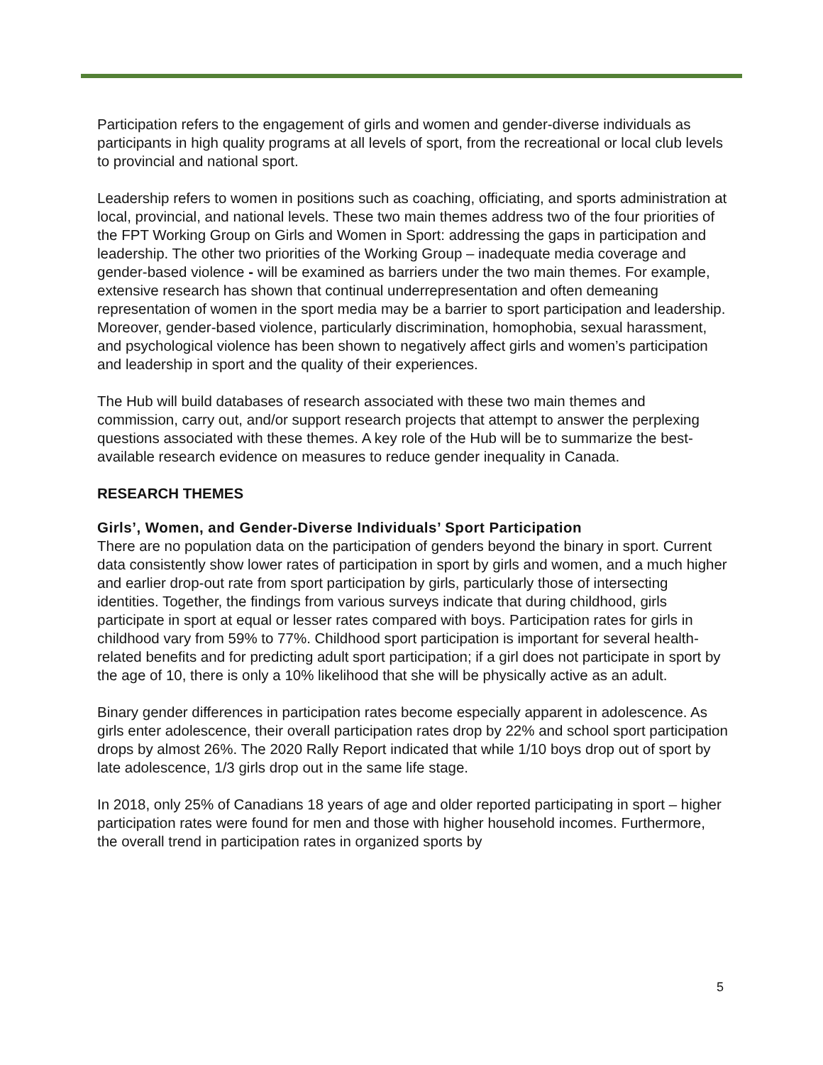Participation refers to the engagement of girls and women and gender-diverse individuals as participants in high quality programs at all levels of sport, from the recreational or local club levels to provincial and national sport.
Leadership refers to women in positions such as coaching, officiating, and sports administration at local, provincial, and national levels. These two main themes address two of the four priorities of the FPT Working Group on Girls and Women in Sport: addressing the gaps in participation and leadership. The other two priorities of the Working Group – inadequate media coverage and gender-based violence - will be examined as barriers under the two main themes. For example, extensive research has shown that continual underrepresentation and often demeaning representation of women in the sport media may be a barrier to sport participation and leadership. Moreover, gender-based violence, particularly discrimination, homophobia, sexual harassment, and psychological violence has been shown to negatively affect girls and women’s participation and leadership in sport and the quality of their experiences.
The Hub will build databases of research associated with these two main themes and commission, carry out, and/or support research projects that attempt to answer the perplexing questions associated with these themes. A key role of the Hub will be to summarize the best-available research evidence on measures to reduce gender inequality in Canada.
RESEARCH THEMES
Girls’, Women, and Gender-Diverse Individuals’ Sport Participation
There are no population data on the participation of genders beyond the binary in sport. Current data consistently show lower rates of participation in sport by girls and women, and a much higher and earlier drop-out rate from sport participation by girls, particularly those of intersecting identities. Together, the findings from various surveys indicate that during childhood, girls participate in sport at equal or lesser rates compared with boys. Participation rates for girls in childhood vary from 59% to 77%. Childhood sport participation is important for several health-related benefits and for predicting adult sport participation; if a girl does not participate in sport by the age of 10, there is only a 10% likelihood that she will be physically active as an adult.
Binary gender differences in participation rates become especially apparent in adolescence. As girls enter adolescence, their overall participation rates drop by 22% and school sport participation drops by almost 26%. The 2020 Rally Report indicated that while 1/10 boys drop out of sport by late adolescence, 1/3 girls drop out in the same life stage.
In 2018, only 25% of Canadians 18 years of age and older reported participating in sport – higher participation rates were found for men and those with higher household incomes. Furthermore, the overall trend in participation rates in organized sports by
5